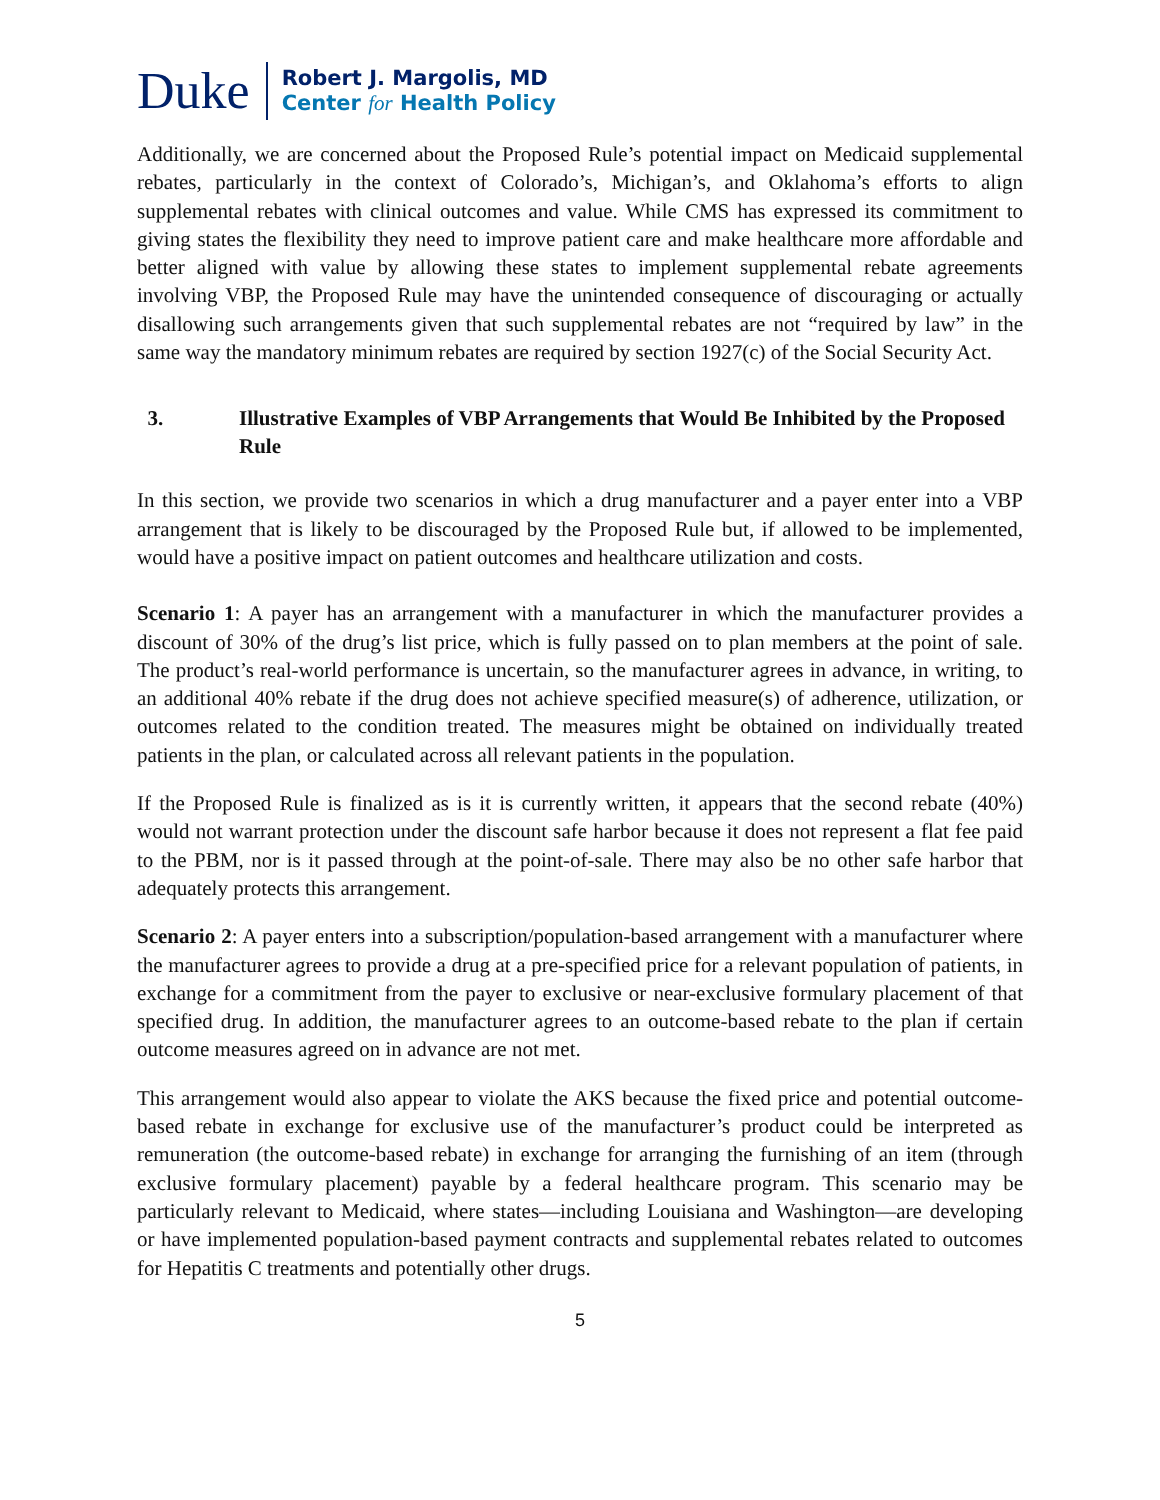Duke
Robert J. Margolis, MD
Center for Health Policy
Additionally, we are concerned about the Proposed Rule’s potential impact on Medicaid supplemental rebates, particularly in the context of Colorado’s, Michigan’s, and Oklahoma’s efforts to align supplemental rebates with clinical outcomes and value. While CMS has expressed its commitment to giving states the flexibility they need to improve patient care and make healthcare more affordable and better aligned with value by allowing these states to implement supplemental rebate agreements involving VBP, the Proposed Rule may have the unintended consequence of discouraging or actually disallowing such arrangements given that such supplemental rebates are not “required by law” in the same way the mandatory minimum rebates are required by section 1927(c) of the Social Security Act.
3. Illustrative Examples of VBP Arrangements that Would Be Inhibited by the Proposed Rule
In this section, we provide two scenarios in which a drug manufacturer and a payer enter into a VBP arrangement that is likely to be discouraged by the Proposed Rule but, if allowed to be implemented, would have a positive impact on patient outcomes and healthcare utilization and costs.
Scenario 1: A payer has an arrangement with a manufacturer in which the manufacturer provides a discount of 30% of the drug’s list price, which is fully passed on to plan members at the point of sale. The product’s real-world performance is uncertain, so the manufacturer agrees in advance, in writing, to an additional 40% rebate if the drug does not achieve specified measure(s) of adherence, utilization, or outcomes related to the condition treated. The measures might be obtained on individually treated patients in the plan, or calculated across all relevant patients in the population.
If the Proposed Rule is finalized as is it is currently written, it appears that the second rebate (40%) would not warrant protection under the discount safe harbor because it does not represent a flat fee paid to the PBM, nor is it passed through at the point-of-sale. There may also be no other safe harbor that adequately protects this arrangement.
Scenario 2: A payer enters into a subscription/population-based arrangement with a manufacturer where the manufacturer agrees to provide a drug at a pre-specified price for a relevant population of patients, in exchange for a commitment from the payer to exclusive or near-exclusive formulary placement of that specified drug. In addition, the manufacturer agrees to an outcome-based rebate to the plan if certain outcome measures agreed on in advance are not met.
This arrangement would also appear to violate the AKS because the fixed price and potential outcome-based rebate in exchange for exclusive use of the manufacturer’s product could be interpreted as remuneration (the outcome-based rebate) in exchange for arranging the furnishing of an item (through exclusive formulary placement) payable by a federal healthcare program. This scenario may be particularly relevant to Medicaid, where states—including Louisiana and Washington—are developing or have implemented population-based payment contracts and supplemental rebates related to outcomes for Hepatitis C treatments and potentially other drugs.
5